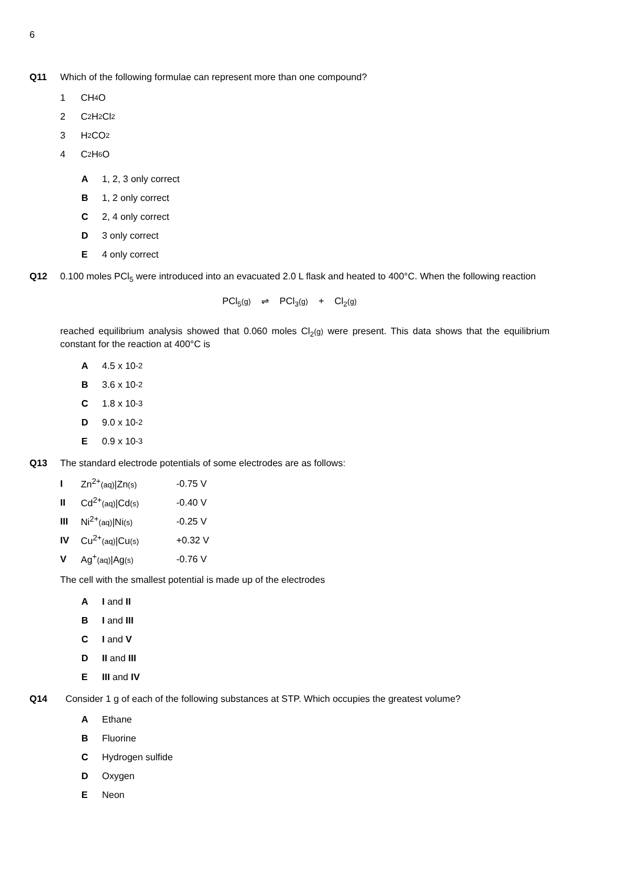6
Q11 Which of the following formulae can represent more than one compound?
1 CH<sub>4</sub>O
2 C<sub>2</sub>H<sub>2</sub>Cl<sub>2</sub>
3 H<sub>2</sub>CO<sub>2</sub>
4 C<sub>2</sub>H<sub>6</sub>O
A 1, 2, 3 only correct
B 1, 2 only correct
C 2, 4 only correct
D 3 only correct
E 4 only correct
Q12 0.100 moles PCl<sub>5</sub> were introduced into an evacuated 2.0 L flask and heated to 400°C. When the following reaction
PCl<sub>5</sub>(g) ⇌ PCl<sub>3</sub>(g) + Cl<sub>2</sub>(g)
reached equilibrium analysis showed that 0.060 moles Cl<sub>2</sub>(g) were present. This data shows that the equilibrium constant for the reaction at 400°C is
A 4.5 x 10<sup>-2</sup>
B 3.6 x 10<sup>-2</sup>
C 1.8 x 10<sup>-3</sup>
D 9.0 x 10<sup>-2</sup>
E 0.9 x 10<sup>-3</sup>
Q13 The standard electrode potentials of some electrodes are as follows:
| I | Zn<sup>2+</sup> (aq) /Zn (s) | -0.75 V |
| II | Cd<sup>2+</sup> (aq) /Cd (s) | -0.40 V |
| III | Ni<sup>2+</sup> (aq) /Ni (s) | -0.25 V |
| IV | Cu<sup>2+</sup> (aq) /Cu (s) | +0.32 V |
| V | Ag<sup>+</sup> (aq) /Ag (s) | -0.76 V |
The cell with the smallest potential is made up of the electrodes
A I and II
B I and III
C I and V
D II and III
E III and IV
Q14 Consider 1 g of each of the following substances at STP. Which occupies the greatest volume?
A Ethane
B Fluorine
C Hydrogen sulfide
D Oxygen
E Neon